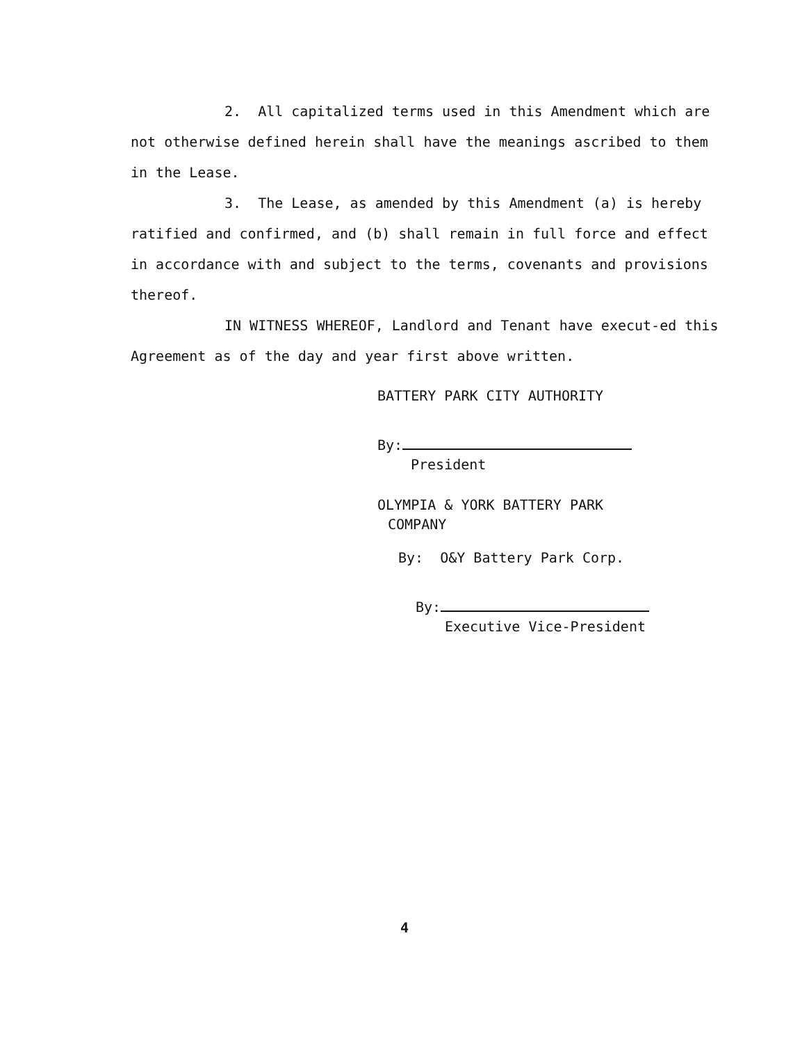2. All capitalized terms used in this Amendment which are not otherwise defined herein shall have the meanings ascribed to them in the Lease.
3. The Lease, as amended by this Amendment (a) is hereby ratified and confirmed, and (b) shall remain in full force and effect in accordance with and subject to the terms, covenants and provisions thereof.
IN WITNESS WHEREOF, Landlord and Tenant have execut-ed this Agreement as of the day and year first above written.
BATTERY PARK CITY AUTHORITY
By:
President
OLYMPIA & YORK BATTERY PARK
COMPANY
By: O&Y Battery Park Corp.
By:
Executive Vice-President
4